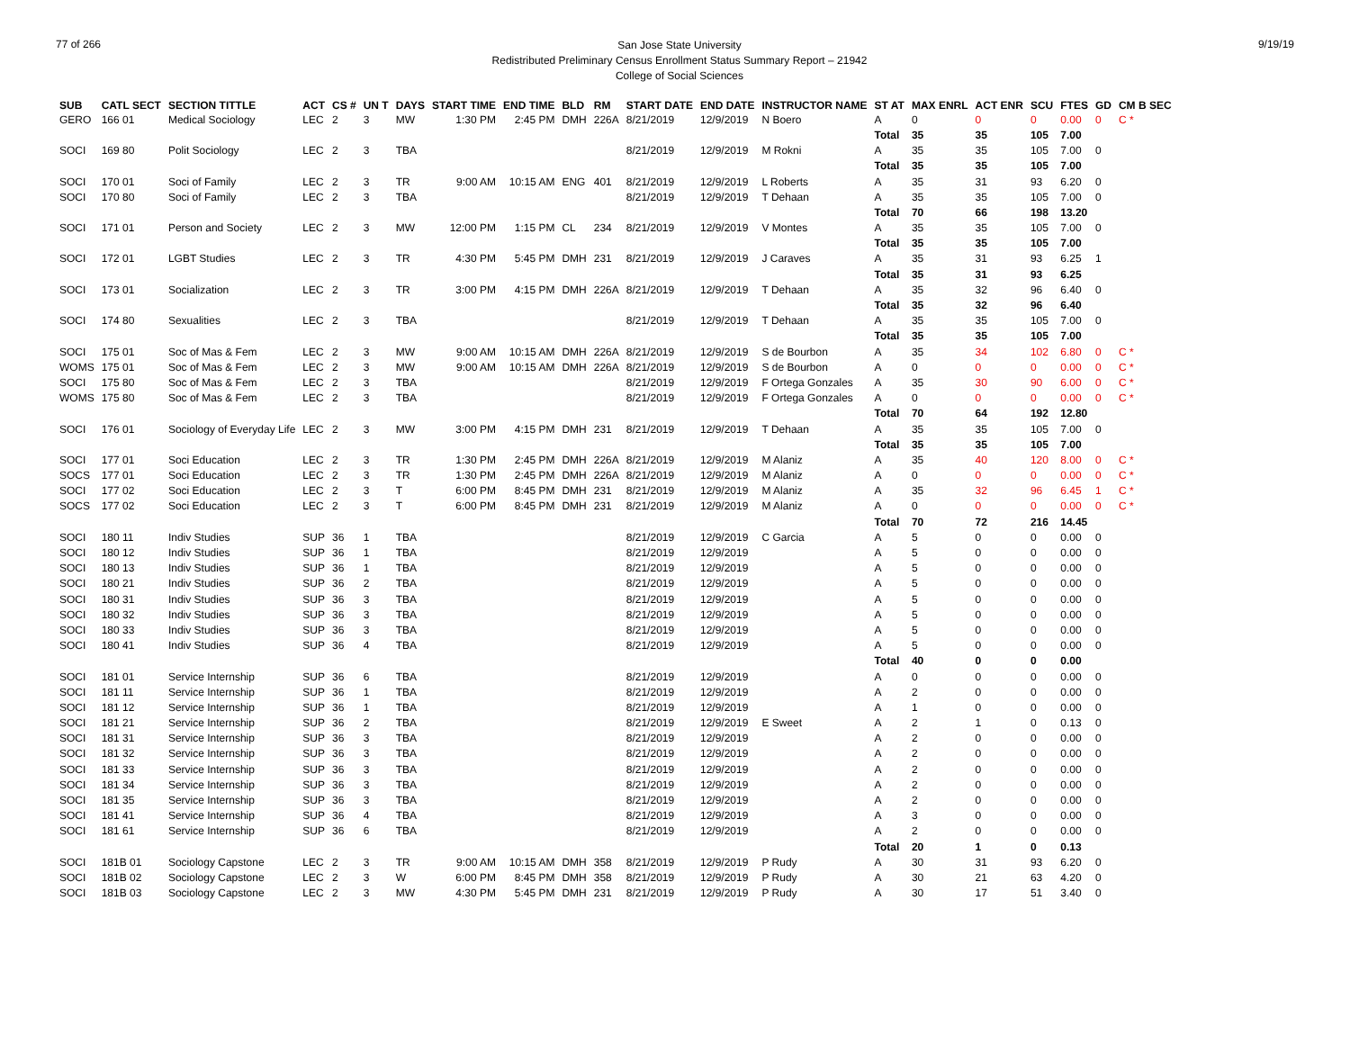77 of 266
San Jose State University
Redistributed Preliminary Census Enrollment Status Summary Report – 21942
College of Social Sciences
9/19/19
| SUB | CATL SECT | SECTION TITTLE | ACT | CS # | UN T | DAYS | START TIME | END TIME | BLD | RM | START DATE | END DATE | INSTRUCTOR NAME | ST AT | MAX ENRL | ACT ENR | SCU | FTES | GD | CM B SEC |
| --- | --- | --- | --- | --- | --- | --- | --- | --- | --- | --- | --- | --- | --- | --- | --- | --- | --- | --- | --- | --- |
| GERO | 166 01 | Medical Sociology | LEC | 2 | 3 | MW | 1:30 PM | 2:45 PM | DMH | 226A | 8/21/2019 | 12/9/2019 | N Boero | A | 0 | 0 | 0 | 0.00 | 0 | C * |
| | | | | | | | | | | | | | | Total | 35 | 35 | 105 | 7.00 | | |
| SOCI | 169 80 | Polit Sociology | LEC | 2 | 3 | TBA | | | | | 8/21/2019 | 12/9/2019 | M Rokni | A | 35 | 35 | 105 | 7.00 | 0 | |
| | | | | | | | | | | | | | | Total | 35 | 35 | 105 | 7.00 | | |
| SOCI | 170 01 | Soci of Family | LEC | 2 | 3 | TR | 9:00 AM | 10:15 AM | ENG | 401 | 8/21/2019 | 12/9/2019 | L Roberts | A | 35 | 31 | 93 | 6.20 | 0 | |
| SOCI | 170 80 | Soci of Family | LEC | 2 | 3 | TBA | | | | | 8/21/2019 | 12/9/2019 | T Dehaan | A | 35 | 35 | 105 | 7.00 | 0 | |
| | | | | | | | | | | | | | | Total | 70 | 66 | 198 | 13.20 | | |
| SOCI | 171 01 | Person and Society | LEC | 2 | 3 | MW | 12:00 PM | 1:15 PM | CL | 234 | 8/21/2019 | 12/9/2019 | V Montes | A | 35 | 35 | 105 | 7.00 | 0 | |
| | | | | | | | | | | | | | | Total | 35 | 35 | 105 | 7.00 | | |
| SOCI | 172 01 | LGBT Studies | LEC | 2 | 3 | TR | 4:30 PM | 5:45 PM | DMH | 231 | 8/21/2019 | 12/9/2019 | J Caraves | A | 35 | 31 | 93 | 6.25 | 1 | |
| | | | | | | | | | | | | | | Total | 35 | 31 | 93 | 6.25 | | |
| SOCI | 173 01 | Socialization | LEC | 2 | 3 | TR | 3:00 PM | 4:15 PM | DMH | 226A | 8/21/2019 | 12/9/2019 | T Dehaan | A | 35 | 32 | 96 | 6.40 | 0 | |
| | | | | | | | | | | | | | | Total | 35 | 32 | 96 | 6.40 | | |
| SOCI | 174 80 | Sexualities | LEC | 2 | 3 | TBA | | | | | 8/21/2019 | 12/9/2019 | T Dehaan | A | 35 | 35 | 105 | 7.00 | 0 | |
| | | | | | | | | | | | | | | Total | 35 | 35 | 105 | 7.00 | | |
| SOCI | 175 01 | Soc of Mas & Fem | LEC | 2 | 3 | MW | 9:00 AM | 10:15 AM | DMH | 226A | 8/21/2019 | 12/9/2019 | S de Bourbon | A | 35 | 34 | 102 | 6.80 | 0 | C * |
| WOMS | 175 01 | Soc of Mas & Fem | LEC | 2 | 3 | MW | 9:00 AM | 10:15 AM | DMH | 226A | 8/21/2019 | 12/9/2019 | S de Bourbon | A | 0 | 0 | 0 | 0.00 | 0 | C * |
| SOCI | 175 80 | Soc of Mas & Fem | LEC | 2 | 3 | TBA | | | | | 8/21/2019 | 12/9/2019 | F Ortega Gonzales | A | 35 | 30 | 90 | 6.00 | 0 | C * |
| WOMS | 175 80 | Soc of Mas & Fem | LEC | 2 | 3 | TBA | | | | | 8/21/2019 | 12/9/2019 | F Ortega Gonzales | A | 0 | 0 | 0 | 0.00 | 0 | C * |
| | | | | | | | | | | | | | | Total | 70 | 64 | 192 | 12.80 | | |
| SOCI | 176 01 | Sociology of Everyday Life | LEC | 2 | 3 | MW | 3:00 PM | 4:15 PM | DMH | 231 | 8/21/2019 | 12/9/2019 | T Dehaan | A | 35 | 35 | 105 | 7.00 | 0 | |
| | | | | | | | | | | | | | | Total | 35 | 35 | 105 | 7.00 | | |
| SOCI | 177 01 | Soci Education | LEC | 2 | 3 | TR | 1:30 PM | 2:45 PM | DMH | 226A | 8/21/2019 | 12/9/2019 | M Alaniz | A | 35 | 40 | 120 | 8.00 | 0 | C * |
| SOCS | 177 01 | Soci Education | LEC | 2 | 3 | TR | 1:30 PM | 2:45 PM | DMH | 226A | 8/21/2019 | 12/9/2019 | M Alaniz | A | 0 | 0 | 0 | 0.00 | 0 | C * |
| SOCI | 177 02 | Soci Education | LEC | 2 | 3 | T | 6:00 PM | 8:45 PM | DMH | 231 | 8/21/2019 | 12/9/2019 | M Alaniz | A | 35 | 32 | 96 | 6.45 | 1 | C * |
| SOCS | 177 02 | Soci Education | LEC | 2 | 3 | T | 6:00 PM | 8:45 PM | DMH | 231 | 8/21/2019 | 12/9/2019 | M Alaniz | A | 0 | 0 | 0 | 0.00 | 0 | C * |
| | | | | | | | | | | | | | | Total | 70 | 72 | 216 | 14.45 | | |
| SOCI | 180 11 | Indiv Studies | SUP | 36 | 1 | TBA | | | | | 8/21/2019 | 12/9/2019 | C Garcia | A | 5 | 0 | 0 | 0.00 | 0 | |
| SOCI | 180 12 | Indiv Studies | SUP | 36 | 1 | TBA | | | | | 8/21/2019 | 12/9/2019 | | A | 5 | 0 | 0 | 0.00 | 0 | |
| SOCI | 180 13 | Indiv Studies | SUP | 36 | 1 | TBA | | | | | 8/21/2019 | 12/9/2019 | | A | 5 | 0 | 0 | 0.00 | 0 | |
| SOCI | 180 21 | Indiv Studies | SUP | 36 | 2 | TBA | | | | | 8/21/2019 | 12/9/2019 | | A | 5 | 0 | 0 | 0.00 | 0 | |
| SOCI | 180 31 | Indiv Studies | SUP | 36 | 3 | TBA | | | | | 8/21/2019 | 12/9/2019 | | A | 5 | 0 | 0 | 0.00 | 0 | |
| SOCI | 180 32 | Indiv Studies | SUP | 36 | 3 | TBA | | | | | 8/21/2019 | 12/9/2019 | | A | 5 | 0 | 0 | 0.00 | 0 | |
| SOCI | 180 33 | Indiv Studies | SUP | 36 | 3 | TBA | | | | | 8/21/2019 | 12/9/2019 | | A | 5 | 0 | 0 | 0.00 | 0 | |
| SOCI | 180 41 | Indiv Studies | SUP | 36 | 4 | TBA | | | | | 8/21/2019 | 12/9/2019 | | A | 5 | 0 | 0 | 0.00 | 0 | |
| | | | | | | | | | | | | | | Total | 40 | 0 | 0 | 0.00 | | |
| SOCI | 181 01 | Service Internship | SUP | 36 | 6 | TBA | | | | | 8/21/2019 | 12/9/2019 | | A | 0 | 0 | 0 | 0.00 | 0 | |
| SOCI | 181 11 | Service Internship | SUP | 36 | 1 | TBA | | | | | 8/21/2019 | 12/9/2019 | | A | 2 | 0 | 0 | 0.00 | 0 | |
| SOCI | 181 12 | Service Internship | SUP | 36 | 1 | TBA | | | | | 8/21/2019 | 12/9/2019 | | A | 1 | 0 | 0 | 0.00 | 0 | |
| SOCI | 181 21 | Service Internship | SUP | 36 | 2 | TBA | | | | | 8/21/2019 | 12/9/2019 | E Sweet | A | 2 | 1 | 0 | 0.13 | 0 | |
| SOCI | 181 31 | Service Internship | SUP | 36 | 3 | TBA | | | | | 8/21/2019 | 12/9/2019 | | A | 2 | 0 | 0 | 0.00 | 0 | |
| SOCI | 181 32 | Service Internship | SUP | 36 | 3 | TBA | | | | | 8/21/2019 | 12/9/2019 | | A | 2 | 0 | 0 | 0.00 | 0 | |
| SOCI | 181 33 | Service Internship | SUP | 36 | 3 | TBA | | | | | 8/21/2019 | 12/9/2019 | | A | 2 | 0 | 0 | 0.00 | 0 | |
| SOCI | 181 34 | Service Internship | SUP | 36 | 3 | TBA | | | | | 8/21/2019 | 12/9/2019 | | A | 2 | 0 | 0 | 0.00 | 0 | |
| SOCI | 181 35 | Service Internship | SUP | 36 | 3 | TBA | | | | | 8/21/2019 | 12/9/2019 | | A | 2 | 0 | 0 | 0.00 | 0 | |
| SOCI | 181 41 | Service Internship | SUP | 36 | 4 | TBA | | | | | 8/21/2019 | 12/9/2019 | | A | 3 | 0 | 0 | 0.00 | 0 | |
| SOCI | 181 61 | Service Internship | SUP | 36 | 6 | TBA | | | | | 8/21/2019 | 12/9/2019 | | A | 2 | 0 | 0 | 0.00 | 0 | |
| | | | | | | | | | | | | | | Total | 20 | 1 | 0 | 0.13 | | |
| SOCI | 181B 01 | Sociology Capstone | LEC | 2 | 3 | TR | 9:00 AM | 10:15 AM | DMH | 358 | 8/21/2019 | 12/9/2019 | P Rudy | A | 30 | 31 | 93 | 6.20 | 0 | |
| SOCI | 181B 02 | Sociology Capstone | LEC | 2 | 3 | W | 6:00 PM | 8:45 PM | DMH | 358 | 8/21/2019 | 12/9/2019 | P Rudy | A | 30 | 21 | 63 | 4.20 | 0 | |
| SOCI | 181B 03 | Sociology Capstone | LEC | 2 | 3 | MW | 4:30 PM | 5:45 PM | DMH | 231 | 8/21/2019 | 12/9/2019 | P Rudy | A | 30 | 17 | 51 | 3.40 | 0 | |